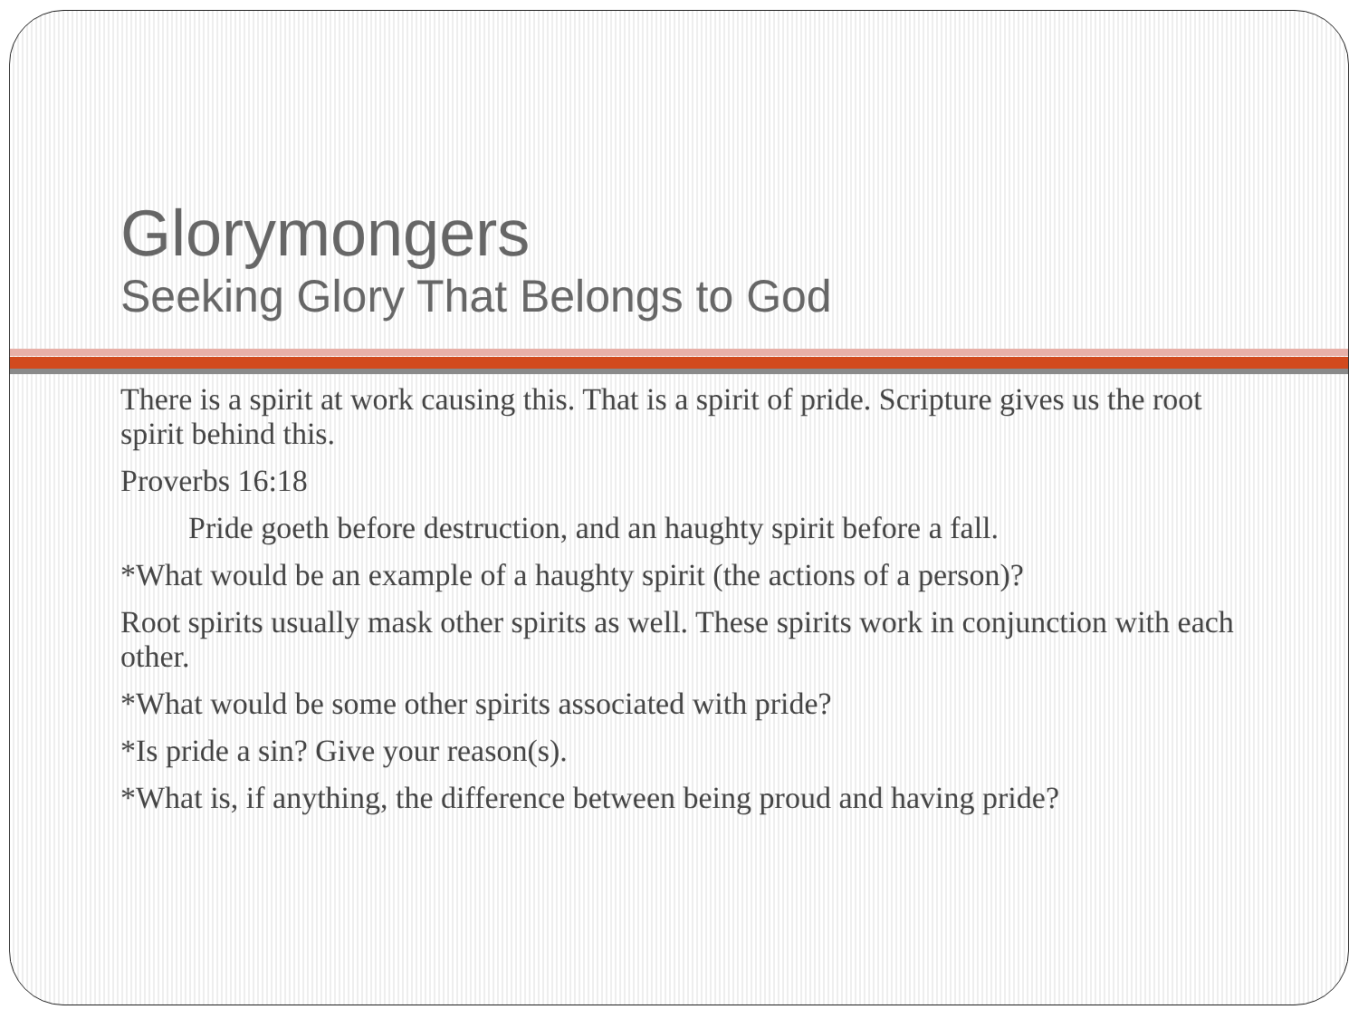Glorymongers
Seeking Glory That Belongs to God
There is a spirit at work causing this. That is a spirit of pride. Scripture gives us the root spirit behind this.
Proverbs 16:18
Pride goeth before destruction, and an haughty spirit before a fall.
*What would be an example of a haughty spirit (the actions of a person)?
Root spirits usually mask other spirits as well. These spirits work in conjunction with each other.
*What would be some other spirits associated with pride?
*Is pride a sin? Give your reason(s).
*What is, if anything, the difference between being proud and having pride?